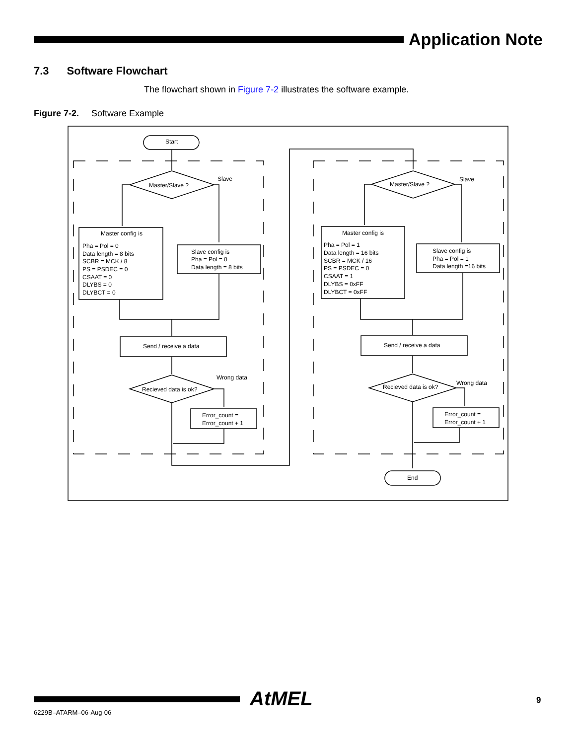Application Note
7.3 Software Flowchart
The flowchart shown in Figure 7-2 illustrates the software example.
Figure 7-2. Software Example
Start
Master/Slave ?
Slave
Master config is
Pha = Pol = 0
Data length = 8 bits
SCBR = MCK / 8
PS = PSDEC = 0
CSAAT = 0
DLYBS = 0
DLYBCT = 0
Slave config is
Pha = Pol = 0
Data length = 8 bits
Send / receive a data
Recieved data is ok?
Wrong data
Error_count =
Error_count + 1
Master/Slave ?
Slave
Master config is
Pha = Pol = 1
Data length = 16 bits
SCBR = MCK / 16
PS = PSDEC = 0
CSAAT = 1
DLYBS = 0xFF
DLYBCT = 0xFF
Slave config is
Pha = Pol = 1
Data length =16 bits
Send / receive a data
Recieved data is ok?
Wrong data
Error_count =
Error_count + 1
End
AtMEL 9
6229B–ATARM–06-Aug-06